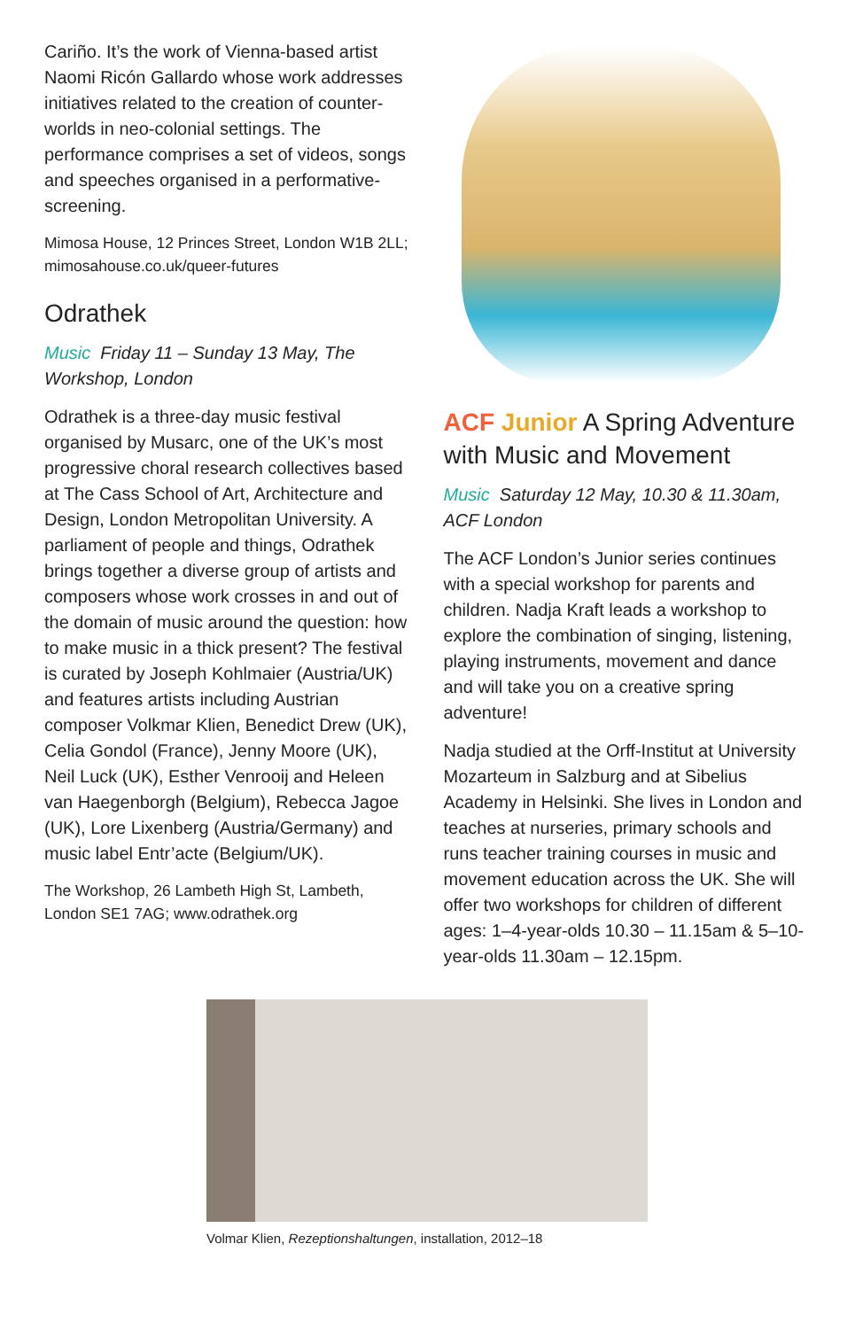Cariño. It’s the work of Vienna-based artist Naomi Ricón Gallardo whose work addresses initiatives related to the creation of counter-worlds in neo-colonial settings. The performance comprises a set of videos, songs and speeches organised in a performative-screening.
Mimosa House, 12 Princes Street, London W1B 2LL; mimosahouse.co.uk/queer-futures
Odrathek
Music Friday 11 – Sunday 13 May, The Workshop, London
Odrathek is a three-day music festival organised by Musarc, one of the UK’s most progressive choral research collectives based at The Cass School of Art, Architecture and Design, London Metropolitan University. A parliament of people and things, Odrathek brings together a diverse group of artists and composers whose work crosses in and out of the domain of music around the question: how to make music in a thick present? The festival is curated by Joseph Kohlmaier (Austria/UK) and features artists including Austrian composer Volkmar Klien, Benedict Drew (UK), Celia Gondol (France), Jenny Moore (UK), Neil Luck (UK), Esther Venrooij and Heleen van Haegenborgh (Belgium), Rebecca Jagoe (UK), Lore Lixenberg (Austria/Germany) and music label Entr’acte (Belgium/UK).
The Workshop, 26 Lambeth High St, Lambeth, London SE1 7AG; www.odrathek.org
ACF Junior A Spring Adventure with Music and Movement
Music Saturday 12 May, 10.30 & 11.30am, ACF London
The ACF London’s Junior series continues with a special workshop for parents and children. Nadja Kraft leads a workshop to explore the combination of singing, listening, playing instruments, movement and dance and will take you on a creative spring adventure!
Nadja studied at the Orff-Institut at University Mozarteum in Salzburg and at Sibelius Academy in Helsinki. She lives in London and teaches at nurseries, primary schools and runs teacher training courses in music and movement education across the UK. She will offer two workshops for children of different ages: 1–4-year-olds 10.30 – 11.15am & 5–10-year-olds 11.30am – 12.15pm.
Volmar Klien, Rezeptionshaltungen, installation, 2012–18